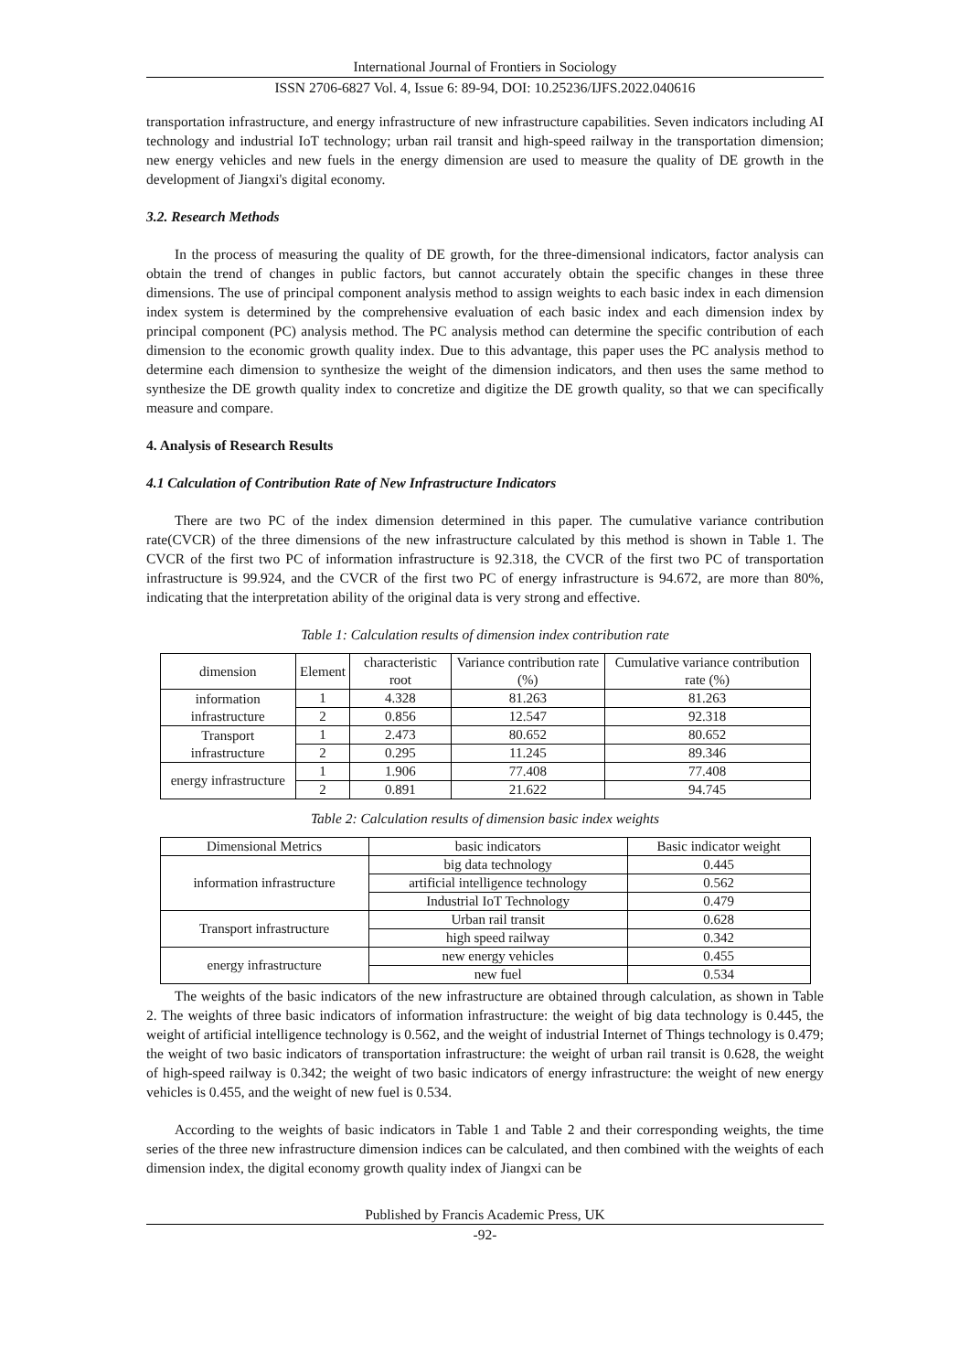International Journal of Frontiers in Sociology
ISSN 2706-6827 Vol. 4, Issue 6: 89-94, DOI: 10.25236/IJFS.2022.040616
transportation infrastructure, and energy infrastructure of new infrastructure capabilities. Seven indicators including AI technology and industrial IoT technology; urban rail transit and high-speed railway in the transportation dimension; new energy vehicles and new fuels in the energy dimension are used to measure the quality of DE growth in the development of Jiangxi's digital economy.
3.2. Research Methods
In the process of measuring the quality of DE growth, for the three-dimensional indicators, factor analysis can obtain the trend of changes in public factors, but cannot accurately obtain the specific changes in these three dimensions. The use of principal component analysis method to assign weights to each basic index in each dimension index system is determined by the comprehensive evaluation of each basic index and each dimension index by principal component (PC) analysis method. The PC analysis method can determine the specific contribution of each dimension to the economic growth quality index. Due to this advantage, this paper uses the PC analysis method to determine each dimension to synthesize the weight of the dimension indicators, and then uses the same method to synthesize the DE growth quality index to concretize and digitize the DE growth quality, so that we can specifically measure and compare.
4. Analysis of Research Results
4.1 Calculation of Contribution Rate of New Infrastructure Indicators
There are two PC of the index dimension determined in this paper. The cumulative variance contribution rate(CVCR) of the three dimensions of the new infrastructure calculated by this method is shown in Table 1. The CVCR of the first two PC of information infrastructure is 92.318, the CVCR of the first two PC of transportation infrastructure is 99.924, and the CVCR of the first two PC of energy infrastructure is 94.672, are more than 80%, indicating that the interpretation ability of the original data is very strong and effective.
Table 1: Calculation results of dimension index contribution rate
| dimension | Element | characteristic root | Variance contribution rate (%) | Cumulative variance contribution rate (%) |
| --- | --- | --- | --- | --- |
| information infrastructure | 1 | 4.328 | 81.263 | 81.263 |
| | 2 | 0.856 | 12.547 | 92.318 |
| Transport infrastructure | 1 | 2.473 | 80.652 | 80.652 |
| | 2 | 0.295 | 11.245 | 89.346 |
| energy infrastructure | 1 | 1.906 | 77.408 | 77.408 |
| | 2 | 0.891 | 21.622 | 94.745 |
Table 2: Calculation results of dimension basic index weights
| Dimensional Metrics | basic indicators | Basic indicator weight |
| --- | --- | --- |
| information infrastructure | big data technology | 0.445 |
| | artificial intelligence technology | 0.562 |
| | Industrial IoT Technology | 0.479 |
| Transport infrastructure | Urban rail transit | 0.628 |
| | high speed railway | 0.342 |
| energy infrastructure | new energy vehicles | 0.455 |
| | new fuel | 0.534 |
The weights of the basic indicators of the new infrastructure are obtained through calculation, as shown in Table 2. The weights of three basic indicators of information infrastructure: the weight of big data technology is 0.445, the weight of artificial intelligence technology is 0.562, and the weight of industrial Internet of Things technology is 0.479; the weight of two basic indicators of transportation infrastructure: the weight of urban rail transit is 0.628, the weight of high-speed railway is 0.342; the weight of two basic indicators of energy infrastructure: the weight of new energy vehicles is 0.455, and the weight of new fuel is 0.534.
According to the weights of basic indicators in Table 1 and Table 2 and their corresponding weights, the time series of the three new infrastructure dimension indices can be calculated, and then combined with the weights of each dimension index, the digital economy growth quality index of Jiangxi can be
Published by Francis Academic Press, UK
-92-